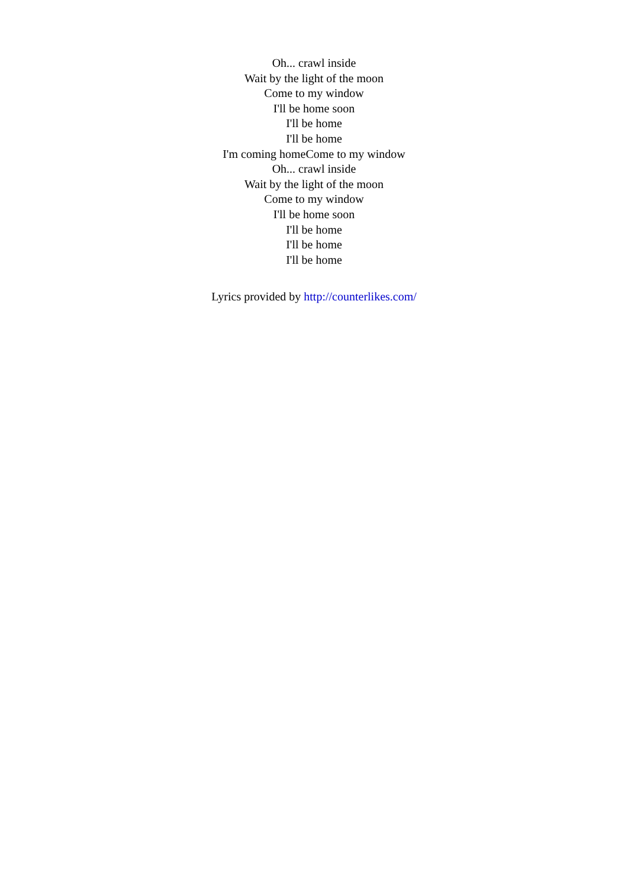Oh... crawl inside
Wait by the light of the moon
Come to my window
I'll be home soon
I'll be home
I'll be home
I'm coming homeCome to my window
Oh... crawl inside
Wait by the light of the moon
Come to my window
I'll be home soon
I'll be home
I'll be home
I'll be home
Lyrics provided by http://counterlikes.com/